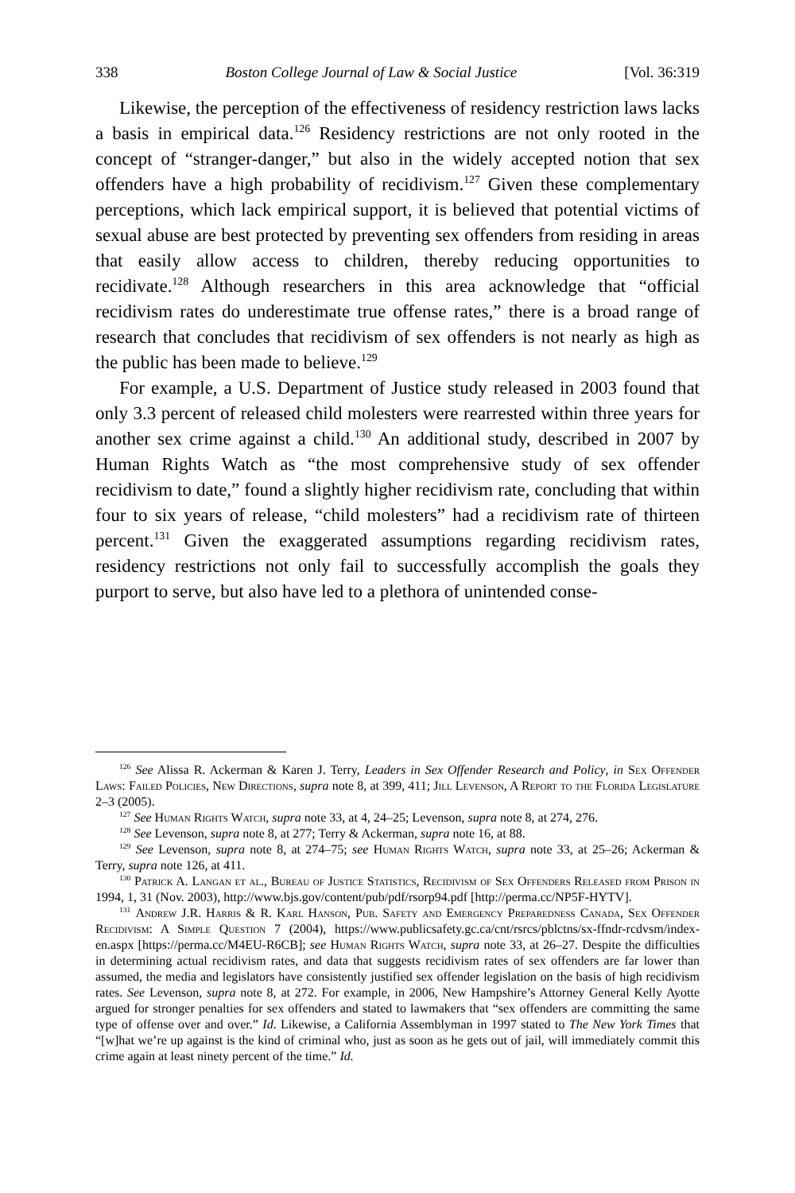338 Boston College Journal of Law & Social Justice [Vol. 36:319
Likewise, the perception of the effectiveness of residency restriction laws lacks a basis in empirical data.<sup>126</sup> Residency restrictions are not only rooted in the concept of “stranger-danger,” but also in the widely accepted notion that sex offenders have a high probability of recidivism.<sup>127</sup> Given these complementary perceptions, which lack empirical support, it is believed that potential victims of sexual abuse are best protected by preventing sex offenders from residing in areas that easily allow access to children, thereby reducing opportunities to recidivate.<sup>128</sup> Although researchers in this area acknowledge that “official recidivism rates do underestimate true offense rates,” there is a broad range of research that concludes that recidivism of sex offenders is not nearly as high as the public has been made to believe.<sup>129</sup>
For example, a U.S. Department of Justice study released in 2003 found that only 3.3 percent of released child molesters were rearrested within three years for another sex crime against a child.<sup>130</sup> An additional study, described in 2007 by Human Rights Watch as “the most comprehensive study of sex offender recidivism to date,” found a slightly higher recidivism rate, concluding that within four to six years of release, “child molesters” had a recidivism rate of thirteen percent.<sup>131</sup> Given the exaggerated assumptions regarding recidivism rates, residency restrictions not only fail to successfully accomplish the goals they purport to serve, but also have led to a plethora of unintended conse-
<sup>126</sup> See Alissa R. Ackerman & Karen J. Terry, Leaders in Sex Offender Research and Policy, in Sex Offender Laws: Failed Policies, New Directions, supra note 8, at 399, 411; Jill Levenson, A Report to the Florida Legislature 2–3 (2005).
<sup>127</sup> See Human Rights Watch, supra note 33, at 4, 24–25; Levenson, supra note 8, at 274, 276.
<sup>128</sup> See Levenson, supra note 8, at 277; Terry & Ackerman, supra note 16, at 88.
<sup>129</sup> See Levenson, supra note 8, at 274–75; see Human Rights Watch, supra note 33, at 25–26; Ackerman & Terry, supra note 126, at 411.
<sup>130</sup> Patrick A. Langan et al., Bureau of Justice Statistics, Recidivism of Sex Offenders Released from Prison in 1994, 1, 31 (Nov. 2003), http://www.bjs.gov/content/pub/pdf/rsorp94.pdf [http://perma.cc/NP5F-HYTV].
<sup>131</sup> Andrew J.R. Harris & R. Karl Hanson, Pub. Safety and Emergency Preparedness Canada, Sex Offender Recidivism: A Simple Question 7 (2004), https://www.publicsafety.gc.ca/cnt/rsrcs/pblctns/sx-ffndr-rcdvsm/index-en.aspx [https://perma.cc/M4EU-R6CB]; see Human Rights Watch, supra note 33, at 26–27. Despite the difficulties in determining actual recidivism rates, and data that suggests recidivism rates of sex offenders are far lower than assumed, the media and legislators have consistently justified sex offender legislation on the basis of high recidivism rates. See Levenson, supra note 8, at 272. For example, in 2006, New Hampshire’s Attorney General Kelly Ayotte argued for stronger penalties for sex offenders and stated to lawmakers that “sex offenders are committing the same type of offense over and over.” Id. Likewise, a California Assemblyman in 1997 stated to The New York Times that “[w]hat we’re up against is the kind of criminal who, just as soon as he gets out of jail, will immediately commit this crime again at least ninety percent of the time.” Id.